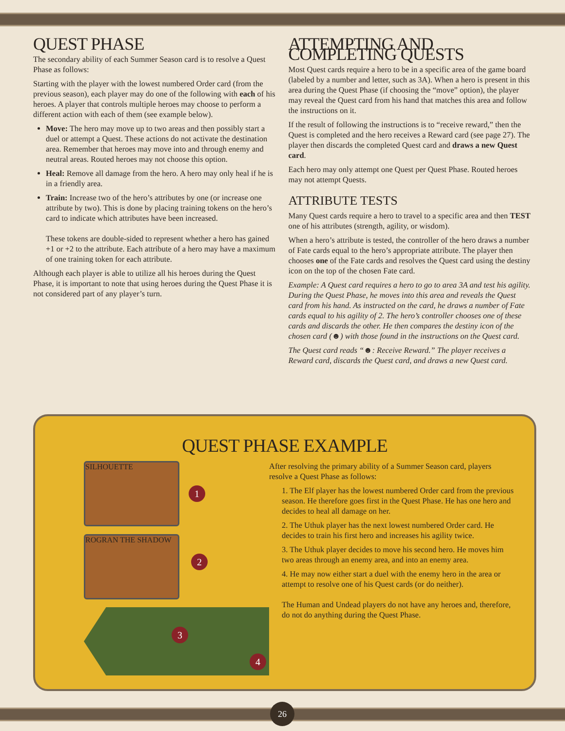QUEST PHASE
The secondary ability of each Summer Season card is to resolve a Quest Phase as follows:
Starting with the player with the lowest numbered Order card (from the previous season), each player may do one of the following with each of his heroes. A player that controls multiple heroes may choose to perform a different action with each of them (see example below).
Move: The hero may move up to two areas and then possibly start a duel or attempt a Quest. These actions do not activate the destination area. Remember that heroes may move into and through enemy and neutral areas. Routed heroes may not choose this option.
Heal: Remove all damage from the hero. A hero may only heal if he is in a friendly area.
Train: Increase two of the hero’s attributes by one (or increase one attribute by two). This is done by placing training tokens on the hero’s card to indicate which attributes have been increased.
These tokens are double-sided to represent whether a hero has gained +1 or +2 to the attribute. Each attribute of a hero may have a maximum of one training token for each attribute.
Although each player is able to utilize all his heroes during the Quest Phase, it is important to note that using heroes during the Quest Phase it is not considered part of any player’s turn.
ATTEMPTING AND COMPLETING QUESTS
Most Quest cards require a hero to be in a specific area of the game board (labeled by a number and letter, such as 3A). When a hero is present in this area during the Quest Phase (if choosing the “move” option), the player may reveal the Quest card from his hand that matches this area and follow the instructions on it.
If the result of following the instructions is to “receive reward,” then the Quest is completed and the hero receives a Reward card (see page 27). The player then discards the completed Quest card and draws a new Quest card.
Each hero may only attempt one Quest per Quest Phase. Routed heroes may not attempt Quests.
ATTRIBUTE TESTS
Many Quest cards require a hero to travel to a specific area and then TEST one of his attributes (strength, agility, or wisdom).
When a hero’s attribute is tested, the controller of the hero draws a number of Fate cards equal to the hero’s appropriate attribute. The player then chooses one of the Fate cards and resolves the Quest card using the destiny icon on the top of the chosen Fate card.
Example: A Quest card requires a hero to go to area 3A and test his agility. During the Quest Phase, he moves into this area and reveals the Quest card from his hand. As instructed on the card, he draws a number of Fate cards equal to his agility of 2. The hero’s controller chooses one of these cards and discards the other. He then compares the destiny icon of the chosen card (☻) with those found in the instructions on the Quest card.
The Quest card reads “☻: Receive Reward.” The player receives a Reward card, discards the Quest card, and draws a new Quest card.
QUEST PHASE EXAMPLE
SILHOUETTE
ROGRAN THE SHADOW
1
2
3
4
After resolving the primary ability of a Summer Season card, players resolve a Quest Phase as follows:
1. The Elf player has the lowest numbered Order card from the previous season. He therefore goes first in the Quest Phase. He has one hero and decides to heal all damage on her.
2. The Uthuk player has the next lowest numbered Order card. He decides to train his first hero and increases his agility twice.
3. The Uthuk player decides to move his second hero. He moves him two areas through an enemy area, and into an enemy area.
4. He may now either start a duel with the enemy hero in the area or attempt to resolve one of his Quest cards (or do neither).
The Human and Undead players do not have any heroes and, therefore, do not do anything during the Quest Phase.
26